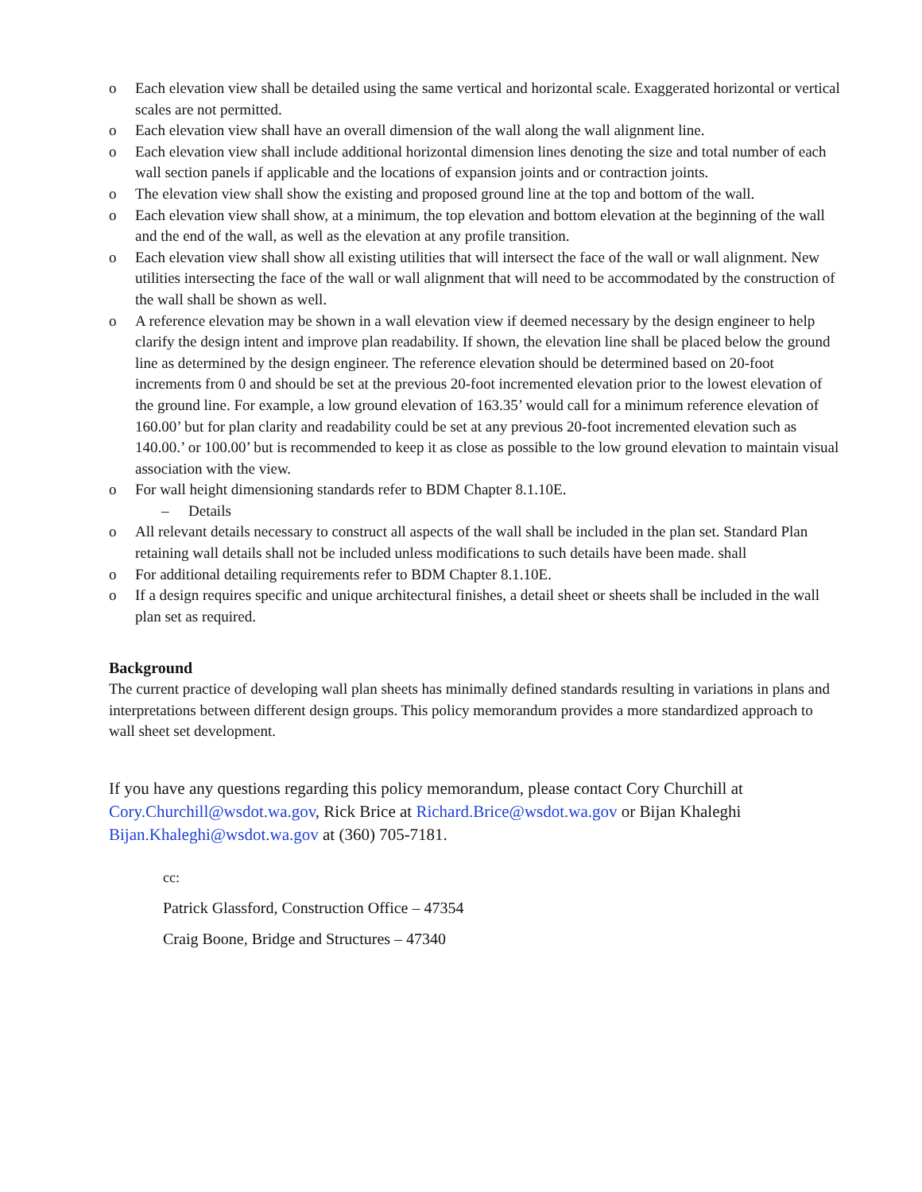o Each elevation view shall be detailed using the same vertical and horizontal scale. Exaggerated horizontal or vertical scales are not permitted.
o Each elevation view shall have an overall dimension of the wall along the wall alignment line.
o Each elevation view shall include additional horizontal dimension lines denoting the size and total number of each wall section panels if applicable and the locations of expansion joints and or contraction joints.
o The elevation view shall show the existing and proposed ground line at the top and bottom of the wall.
o Each elevation view shall show, at a minimum, the top elevation and bottom elevation at the beginning of the wall and the end of the wall, as well as the elevation at any profile transition.
o Each elevation view shall show all existing utilities that will intersect the face of the wall or wall alignment. New utilities intersecting the face of the wall or wall alignment that will need to be accommodated by the construction of the wall shall be shown as well.
o A reference elevation may be shown in a wall elevation view if deemed necessary by the design engineer to help clarify the design intent and improve plan readability. If shown, the elevation line shall be placed below the ground line as determined by the design engineer. The reference elevation should be determined based on 20-foot increments from 0 and should be set at the previous 20-foot incremented elevation prior to the lowest elevation of the ground line. For example, a low ground elevation of 163.35’ would call for a minimum reference elevation of 160.00’ but for plan clarity and readability could be set at any previous 20-foot incremented elevation such as 140.00.’ or 100.00’ but is recommended to keep it as close as possible to the low ground elevation to maintain visual association with the view.
o For wall height dimensioning standards refer to BDM Chapter 8.1.10E.
– Details
o All relevant details necessary to construct all aspects of the wall shall be included in the plan set. Standard Plan retaining wall details shall not be included unless modifications to such details have been made. shall
o For additional detailing requirements refer to BDM Chapter 8.1.10E.
o If a design requires specific and unique architectural finishes, a detail sheet or sheets shall be included in the wall plan set as required.
Background
The current practice of developing wall plan sheets has minimally defined standards resulting in variations in plans and interpretations between different design groups. This policy memorandum provides a more standardized approach to wall sheet set development.
If you have any questions regarding this policy memorandum, please contact Cory Churchill at Cory.Churchill@wsdot.wa.gov, Rick Brice at Richard.Brice@wsdot.wa.gov or Bijan Khaleghi Bijan.Khaleghi@wsdot.wa.gov at (360) 705-7181.
cc:
Patrick Glassford, Construction Office – 47354
Craig Boone, Bridge and Structures – 47340